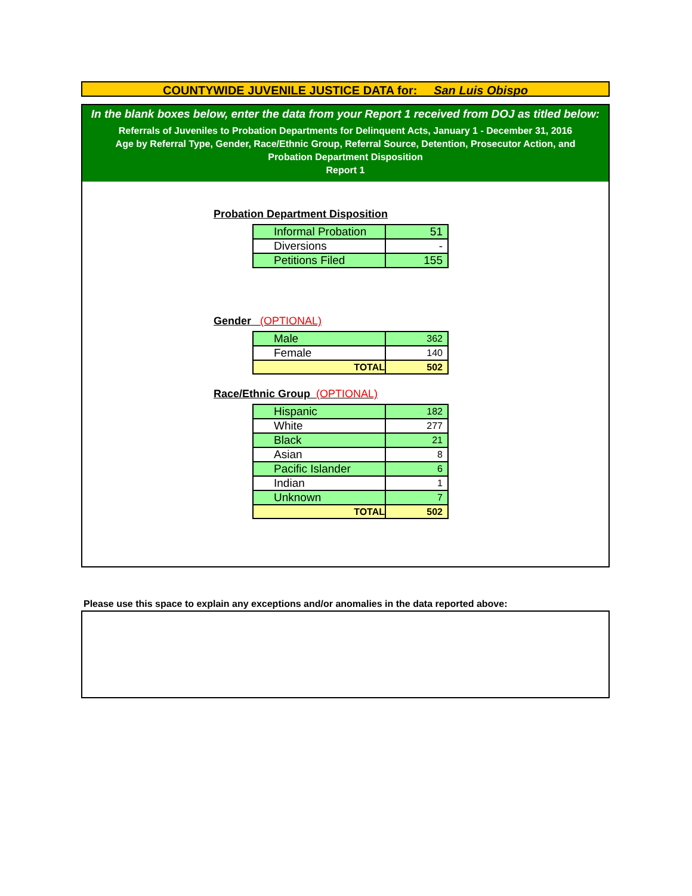COUNTYWIDE JUVENILE JUSTICE DATA for: San Luis Obispo
In the blank boxes below, enter the data from your Report 1 received from DOJ as titled below:
Referrals of Juveniles to Probation Departments for Delinquent Acts, January 1 - December 31, 2016
Age by Referral Type, Gender, Race/Ethnic Group, Referral Source, Detention, Prosecutor Action, and
Probation Department Disposition
Report 1
Probation Department Disposition
| Informal Probation | 51 |
| Diversions | - |
| Petitions Filed | 155 |
Gender (OPTIONAL)
| Male | 362 |
| Female | 140 |
| TOTAL | 502 |
Race/Ethnic Group (OPTIONAL)
| Hispanic | 182 |
| White | 277 |
| Black | 21 |
| Asian | 8 |
| Pacific Islander | 6 |
| Indian | 1 |
| Unknown | 7 |
| TOTAL | 502 |
Please use this space to explain any exceptions and/or anomalies in the data reported above: